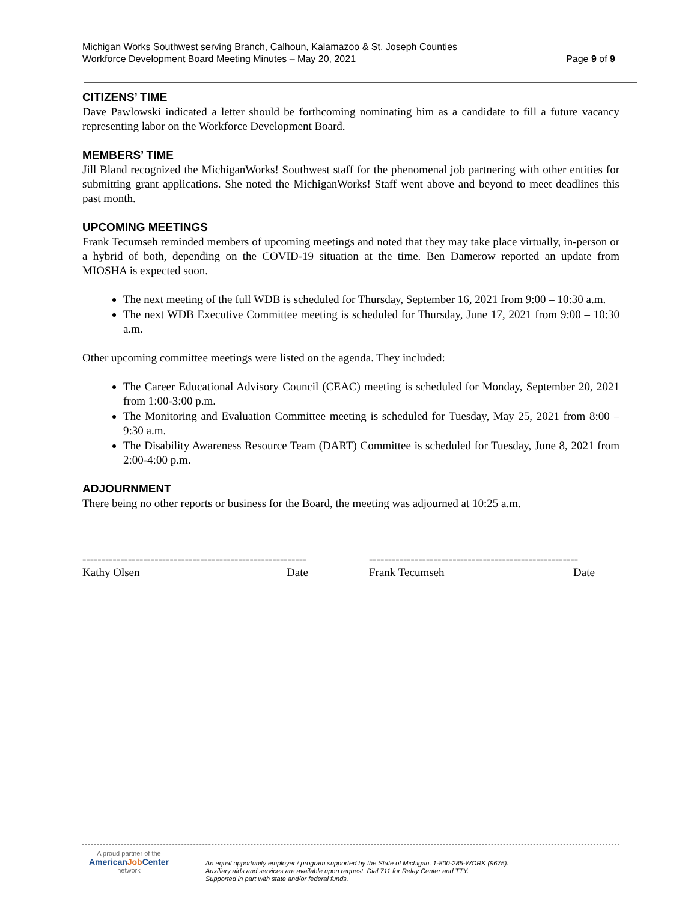Michigan Works Southwest serving Branch, Calhoun, Kalamazoo & St. Joseph Counties
Workforce Development Board Meeting Minutes – May 20, 2021 Page 9 of 9
CITIZENS’ TIME
Dave Pawlowski indicated a letter should be forthcoming nominating him as a candidate to fill a future vacancy representing labor on the Workforce Development Board.
MEMBERS’ TIME
Jill Bland recognized the MichiganWorks! Southwest staff for the phenomenal job partnering with other entities for submitting grant applications. She noted the MichiganWorks! Staff went above and beyond to meet deadlines this past month.
UPCOMING MEETINGS
Frank Tecumseh reminded members of upcoming meetings and noted that they may take place virtually, in-person or a hybrid of both, depending on the COVID-19 situation at the time. Ben Damerow reported an update from MIOSHA is expected soon.
The next meeting of the full WDB is scheduled for Thursday, September 16, 2021 from 9:00 – 10:30 a.m.
The next WDB Executive Committee meeting is scheduled for Thursday, June 17, 2021 from 9:00 – 10:30 a.m.
Other upcoming committee meetings were listed on the agenda. They included:
The Career Educational Advisory Council (CEAC) meeting is scheduled for Monday, September 20, 2021 from 1:00-3:00 p.m.
The Monitoring and Evaluation Committee meeting is scheduled for Tuesday, May 25, 2021 from 8:00 – 9:30 a.m.
The Disability Awareness Resource Team (DART) Committee is scheduled for Tuesday, June 8, 2021 from 2:00-4:00 p.m.
ADJOURNMENT
There being no other reports or business for the Board, the meeting was adjourned at 10:25 a.m.
-----------------------------------------------------------
Kathy Olsen Date
-------------------------------------------------------
Frank Tecumseh Date
A proud partner of the
AmericanJob Center
network
An equal opportunity employer / program supported by the State of Michigan. 1-800-285-WORK (9675).
Auxiliary aids and services are available upon request. Dial 711 for Relay Center and TTY.
Supported in part with state and/or federal funds.